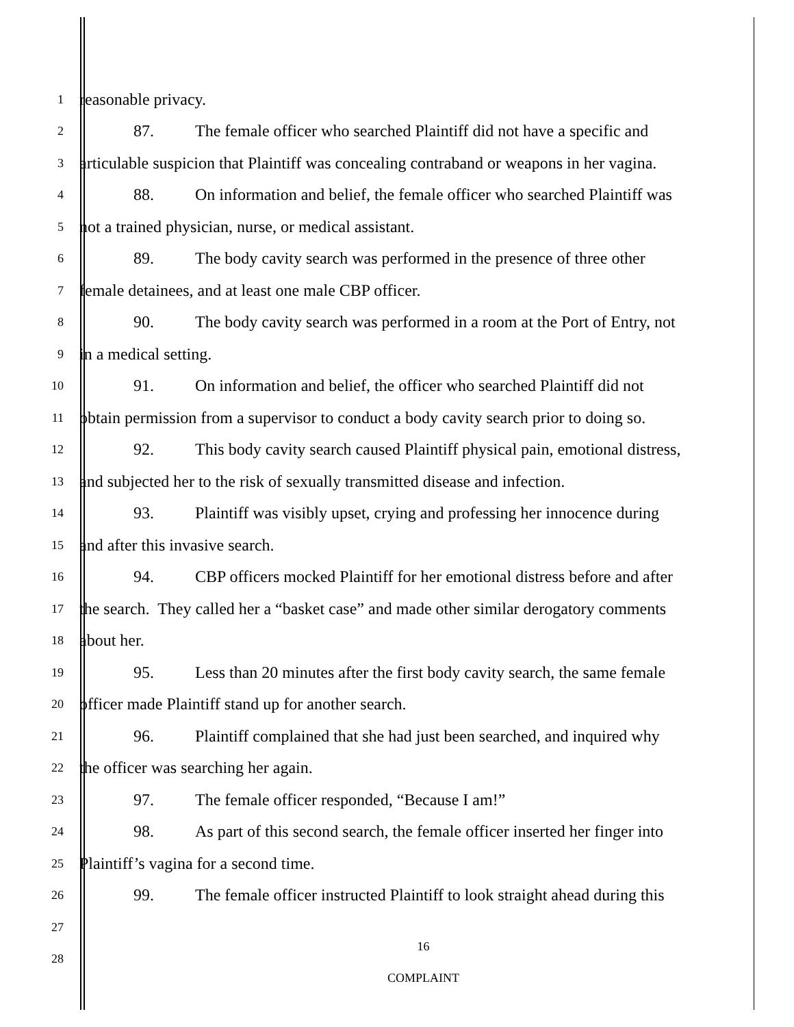1
reasonable privacy.
2
87. The female officer who searched Plaintiff did not have a specific and
3
articulable suspicion that Plaintiff was concealing contraband or weapons in her vagina.
4
88. On information and belief, the female officer who searched Plaintiff was
5
not a trained physician, nurse, or medical assistant.
6
89. The body cavity search was performed in the presence of three other
7
female detainees, and at least one male CBP officer.
8
90. The body cavity search was performed in a room at the Port of Entry, not
9
in a medical setting.
10
91. On information and belief, the officer who searched Plaintiff did not
11
obtain permission from a supervisor to conduct a body cavity search prior to doing so.
12
92. This body cavity search caused Plaintiff physical pain, emotional distress,
13
and subjected her to the risk of sexually transmitted disease and infection.
14
93. Plaintiff was visibly upset, crying and professing her innocence during
15
and after this invasive search.
16
94. CBP officers mocked Plaintiff for her emotional distress before and after
17
the search. They called her a “basket case” and made other similar derogatory comments
18
about her.
19
95. Less than 20 minutes after the first body cavity search, the same female
20
officer made Plaintiff stand up for another search.
21
96. Plaintiff complained that she had just been searched, and inquired why
22
the officer was searching her again.
23
97. The female officer responded, “Because I am!”
24
98. As part of this second search, the female officer inserted her finger into
25
Plaintiff’s vagina for a second time.
26
99. The female officer instructed Plaintiff to look straight ahead during this
27
28
16
COMPLAINT